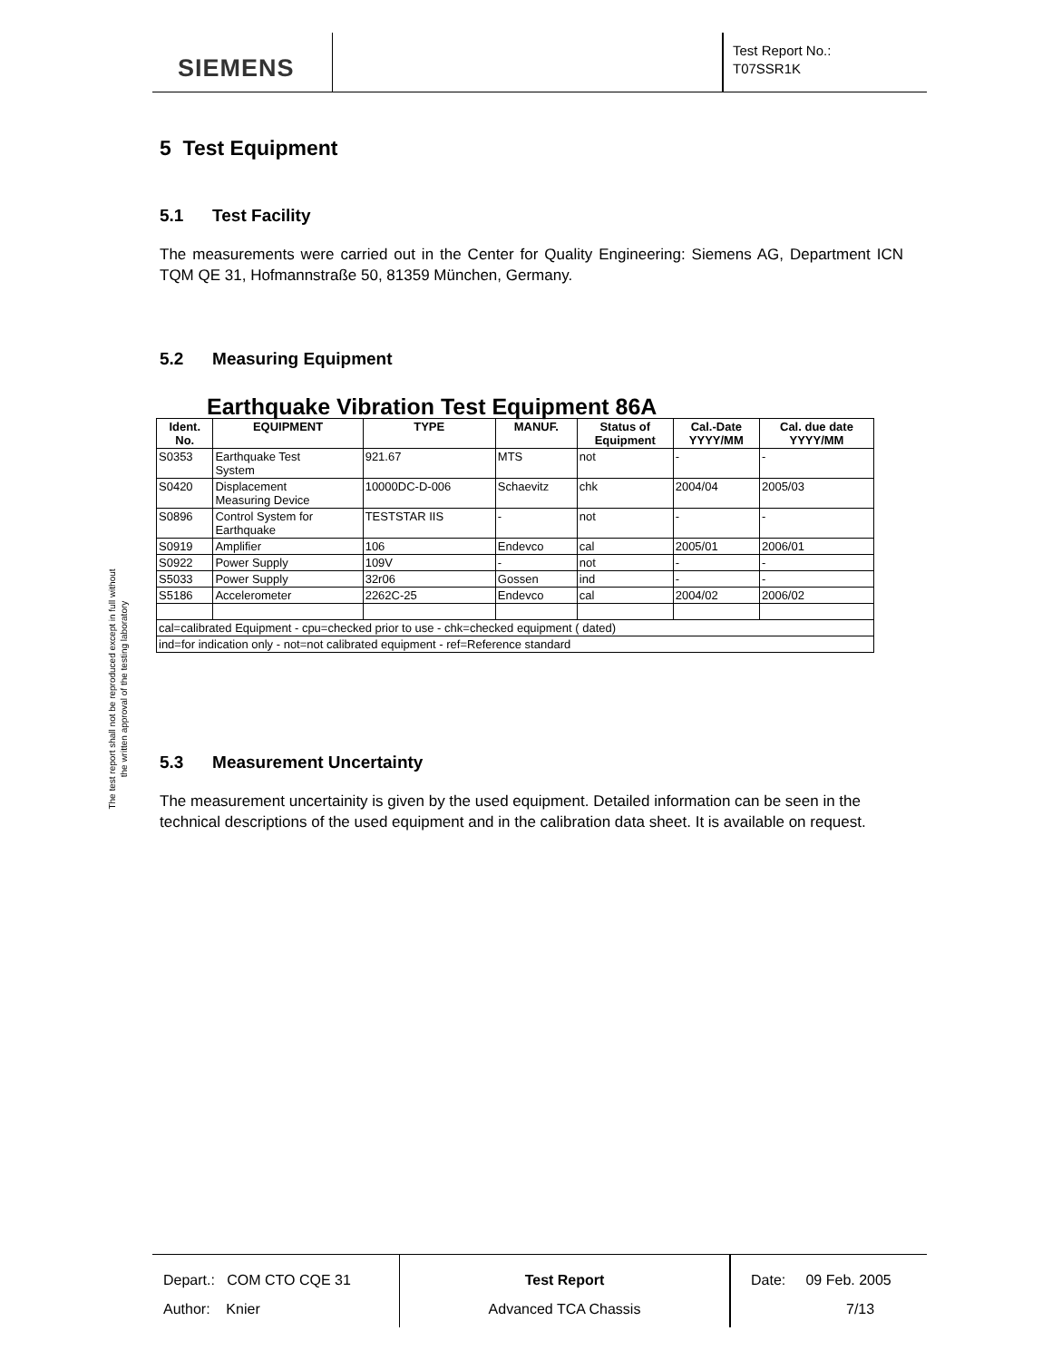SIEMENS
Test Report No.:
T07SSR1K
The test report shall not be reproduced except in full without
the written approval of the testing laboratory
5 Test Equipment
5.1 Test Facility
The measurements were carried out in the Center for Quality Engineering: Siemens AG, Department ICN TQM QE 31, Hofmannstraße 50, 81359 München, Germany.
5.2 Measuring Equipment
Earthquake Vibration Test Equipment 86A
| Ident. No. | EQUIPMENT | TYPE | MANUF. | Status of Equipment | Cal.-Date YYYY/MM | Cal. due date YYYY/MM |
| --- | --- | --- | --- | --- | --- | --- |
| S0353 | Earthquake Test System | 921.67 | MTS | not | - | - |
| S0420 | Displacement Measuring Device | 10000DC-D-006 | Schaevitz | chk | 2004/04 | 2005/03 |
| S0896 | Control System for Earthquake | TESTSTAR IIS | - | not | - | - |
| S0919 | Amplifier | 106 | Endevco | cal | 2005/01 | 2006/01 |
| S0922 | Power Supply | 109V | - | not | - | - |
| S5033 | Power Supply | 32r06 | Gossen | ind | - | - |
| S5186 | Accelerometer | 2262C-25 | Endevco | cal | 2004/02 | 2006/02 |
| cal=calibrated Equipment - cpu=checked prior to use - chk=checked equipment ( dated) | | | | | | |
| ind=for indication only - not=not calibrated equipment - ref=Reference standard | | | | | | |
5.3 Measurement Uncertainty
The measurement uncertainity is given by the used equipment. Detailed information can be seen in the technical descriptions of the used equipment and in the calibration data sheet. It is available on request.
Depart.: COM CTO CQE 31
Author: Knier
Test Report
Advanced TCA Chassis
Date: 09 Feb. 2005
7/13